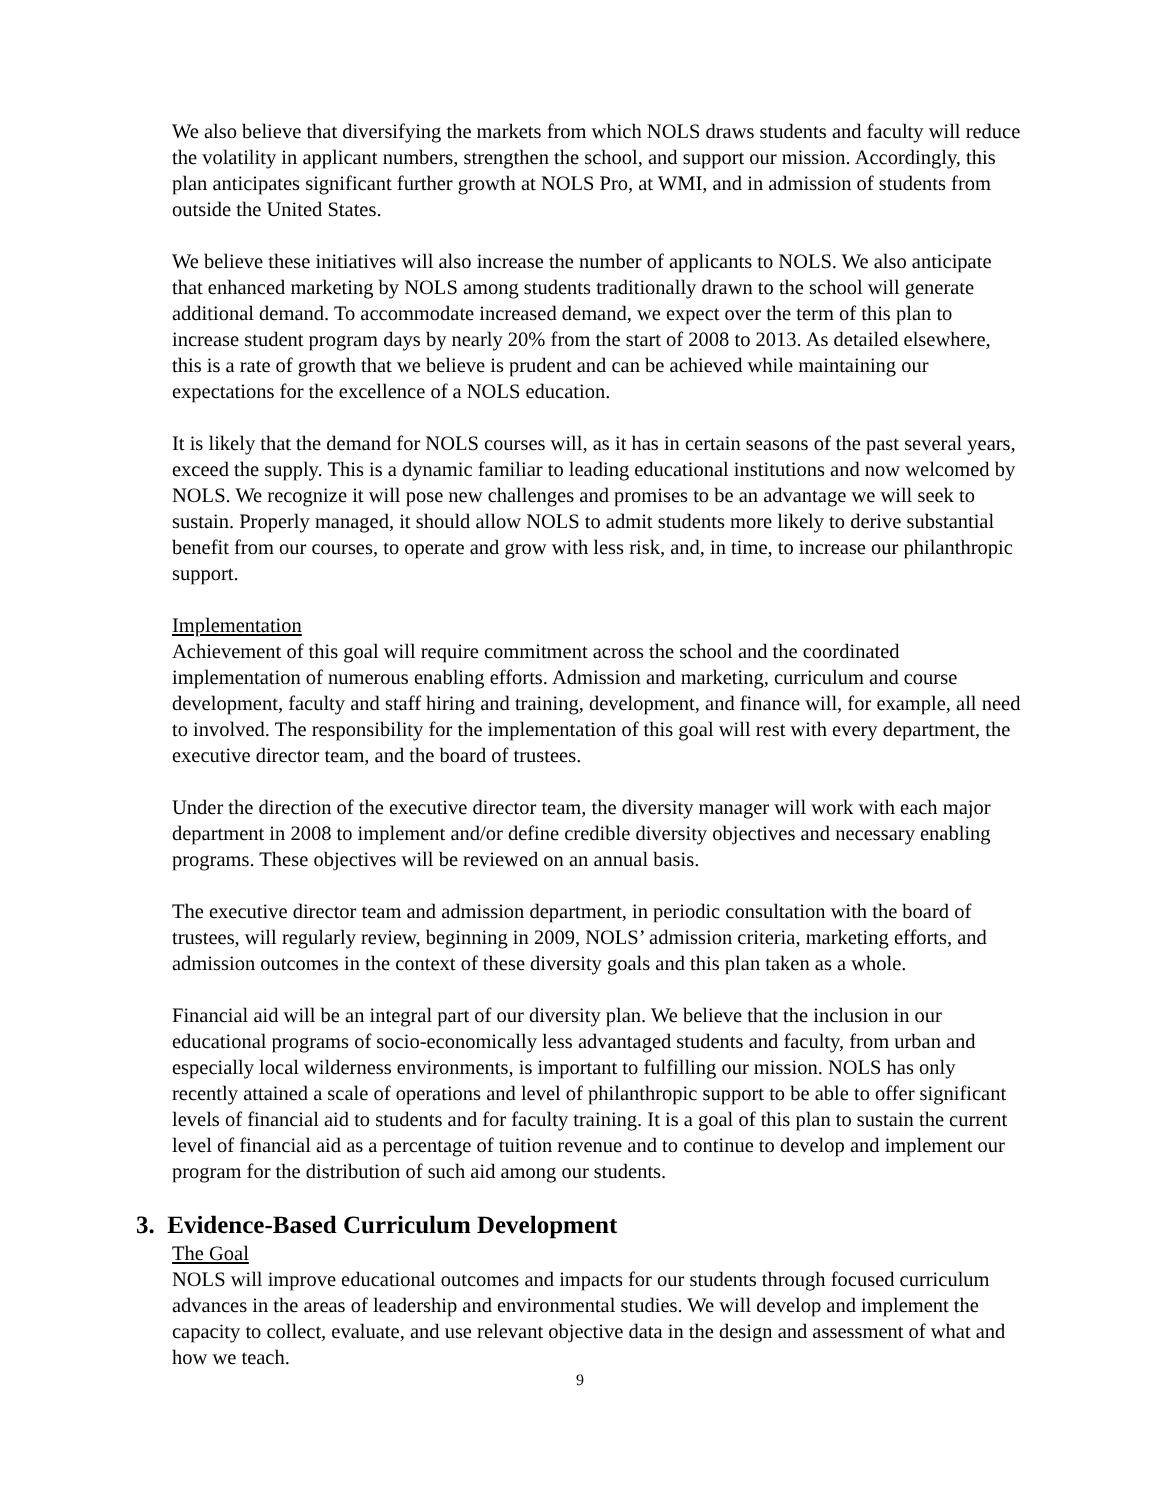We also believe that diversifying the markets from which NOLS draws students and faculty will reduce the volatility in applicant numbers, strengthen the school, and support our mission. Accordingly, this plan anticipates significant further growth at NOLS Pro, at WMI, and in admission of students from outside the United States.
We believe these initiatives will also increase the number of applicants to NOLS. We also anticipate that enhanced marketing by NOLS among students traditionally drawn to the school will generate additional demand. To accommodate increased demand, we expect over the term of this plan to increase student program days by nearly 20% from the start of 2008 to 2013. As detailed elsewhere, this is a rate of growth that we believe is prudent and can be achieved while maintaining our expectations for the excellence of a NOLS education.
It is likely that the demand for NOLS courses will, as it has in certain seasons of the past several years, exceed the supply. This is a dynamic familiar to leading educational institutions and now welcomed by NOLS. We recognize it will pose new challenges and promises to be an advantage we will seek to sustain. Properly managed, it should allow NOLS to admit students more likely to derive substantial benefit from our courses, to operate and grow with less risk, and, in time, to increase our philanthropic support.
Implementation
Achievement of this goal will require commitment across the school and the coordinated implementation of numerous enabling efforts. Admission and marketing, curriculum and course development, faculty and staff hiring and training, development, and finance will, for example, all need to involved. The responsibility for the implementation of this goal will rest with every department, the executive director team, and the board of trustees.
Under the direction of the executive director team, the diversity manager will work with each major department in 2008 to implement and/or define credible diversity objectives and necessary enabling programs. These objectives will be reviewed on an annual basis.
The executive director team and admission department, in periodic consultation with the board of trustees, will regularly review, beginning in 2009, NOLS’ admission criteria, marketing efforts, and admission outcomes in the context of these diversity goals and this plan taken as a whole.
Financial aid will be an integral part of our diversity plan. We believe that the inclusion in our educational programs of socio-economically less advantaged students and faculty, from urban and especially local wilderness environments, is important to fulfilling our mission. NOLS has only recently attained a scale of operations and level of philanthropic support to be able to offer significant levels of financial aid to students and for faculty training. It is a goal of this plan to sustain the current level of financial aid as a percentage of tuition revenue and to continue to develop and implement our program for the distribution of such aid among our students.
3. Evidence-Based Curriculum Development
The Goal
NOLS will improve educational outcomes and impacts for our students through focused curriculum advances in the areas of leadership and environmental studies. We will develop and implement the capacity to collect, evaluate, and use relevant objective data in the design and assessment of what and how we teach.
9